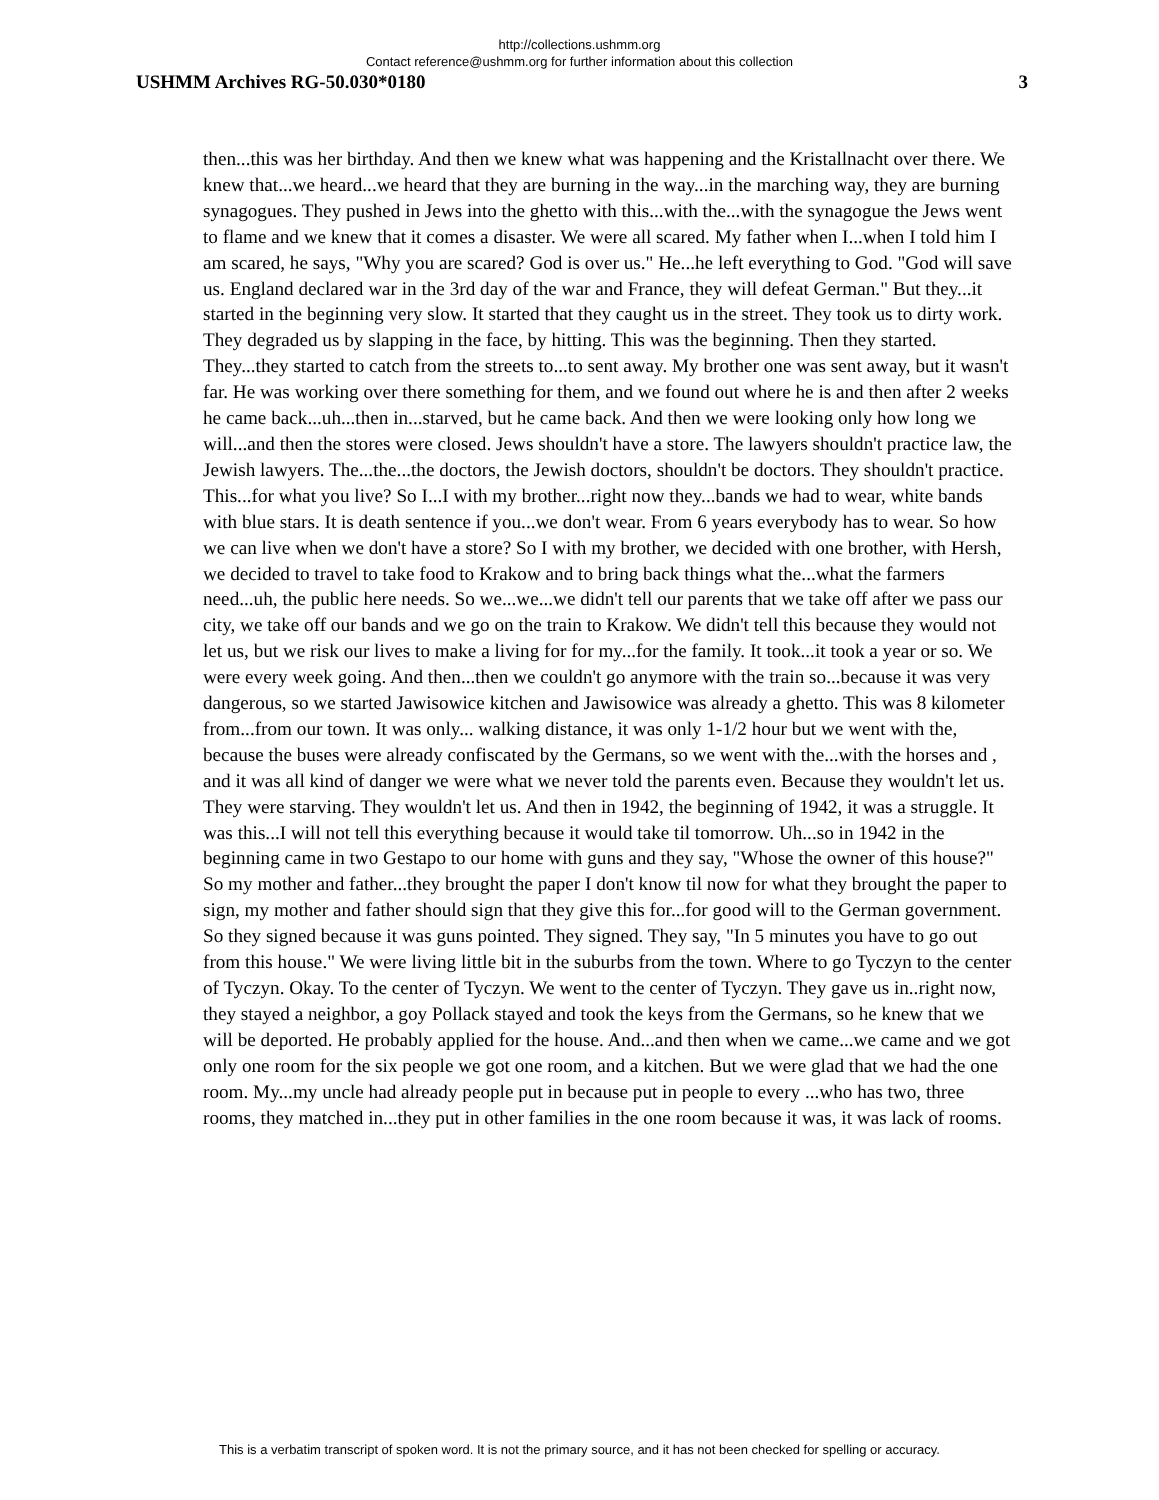http://collections.ushmm.org
Contact reference@ushmm.org for further information about this collection
USHMM Archives RG-50.030*0180 3
then...this was her birthday. And then we knew what was happening and the Kristallnacht over there. We knew that...we heard...we heard that they are burning in the way...in the marching way, they are burning synagogues. They pushed in Jews into the ghetto with this...with the...with the synagogue the Jews went to flame and we knew that it comes a disaster. We were all scared. My father when I...when I told him I am scared, he says, "Why you are scared? God is over us." He...he left everything to God. "God will save us. England declared war in the 3rd day of the war and France, they will defeat German." But they...it started in the beginning very slow. It started that they caught us in the street. They took us to dirty work. They degraded us by slapping in the face, by hitting. This was the beginning. Then they started. They...they started to catch from the streets to...to sent away. My brother one was sent away, but it wasn't far. He was working over there something for them, and we found out where he is and then after 2 weeks he came back...uh...then in...starved, but he came back. And then we were looking only how long we will...and then the stores were closed. Jews shouldn't have a store. The lawyers shouldn't practice law, the Jewish lawyers. The...the...the doctors, the Jewish doctors, shouldn't be doctors. They shouldn't practice. This...for what you live? So I...I with my brother...right now they...bands we had to wear, white bands with blue stars. It is death sentence if you...we don't wear. From 6 years everybody has to wear. So how we can live when we don't have a store? So I with my brother, we decided with one brother, with Hersh, we decided to travel to take food to Krakow and to bring back things what the...what the farmers need...uh, the public here needs. So we...we...we didn't tell our parents that we take off after we pass our city, we take off our bands and we go on the train to Krakow. We didn't tell this because they would not let us, but we risk our lives to make a living for for my...for the family. It took...it took a year or so. We were every week going. And then...then we couldn't go anymore with the train so...because it was very dangerous, so we started Jawisowice kitchen and Jawisowice was already a ghetto. This was 8 kilometer from...from our town. It was only... walking distance, it was only 1-1/2 hour but we went with the, because the buses were already confiscated by the Germans, so we went with the...with the horses and , and it was all kind of danger we were what we never told the parents even. Because they wouldn't let us. They were starving. They wouldn't let us. And then in 1942, the beginning of 1942, it was a struggle. It was this...I will not tell this everything because it would take til tomorrow. Uh...so in 1942 in the beginning came in two Gestapo to our home with guns and they say, "Whose the owner of this house?" So my mother and father...they brought the paper I don't know til now for what they brought the paper to sign, my mother and father should sign that they give this for...for good will to the German government. So they signed because it was guns pointed. They signed. They say, "In 5 minutes you have to go out from this house." We were living little bit in the suburbs from the town. Where to go Tyczyn to the center of Tyczyn. Okay. To the center of Tyczyn. We went to the center of Tyczyn. They gave us in..right now, they stayed a neighbor, a goy Pollack stayed and took the keys from the Germans, so he knew that we will be deported. He probably applied for the house. And...and then when we came...we came and we got only one room for the six people we got one room, and a kitchen. But we were glad that we had the one room. My...my uncle had already people put in because put in people to every ...who has two, three rooms, they matched in...they put in other families in the one room because it was, it was lack of rooms.
This is a verbatim transcript of spoken word. It is not the primary source, and it has not been checked for spelling or accuracy.